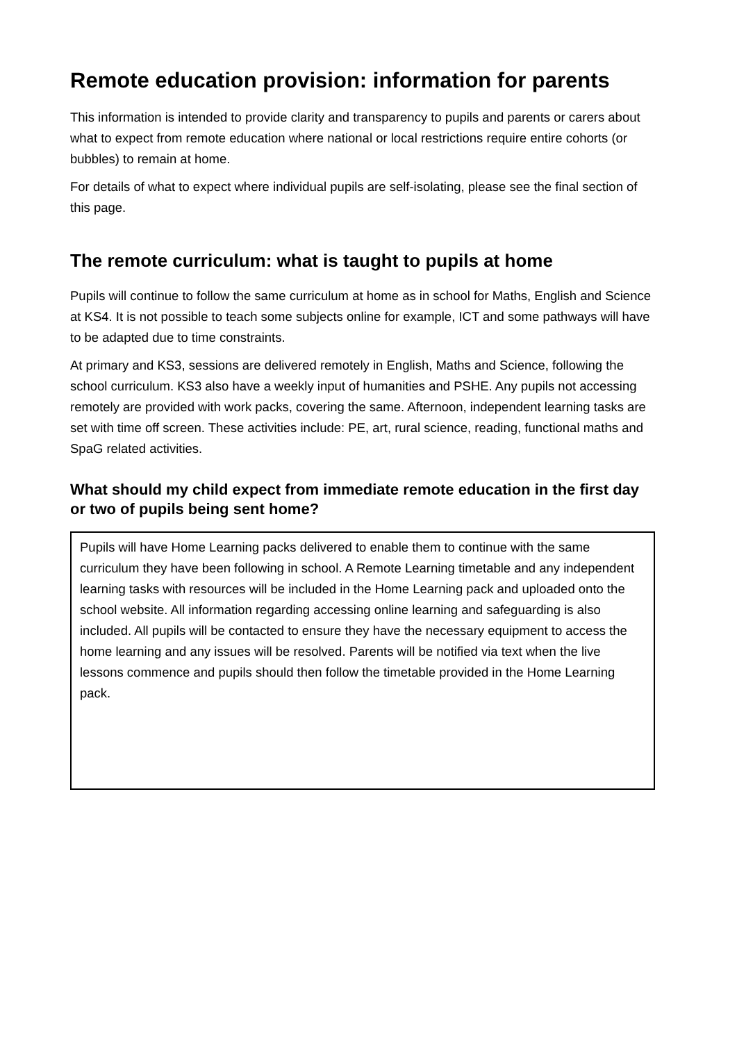Remote education provision: information for parents
This information is intended to provide clarity and transparency to pupils and parents or carers about what to expect from remote education where national or local restrictions require entire cohorts (or bubbles) to remain at home.
For details of what to expect where individual pupils are self-isolating, please see the final section of this page.
The remote curriculum: what is taught to pupils at home
Pupils will continue to follow the same curriculum at home as in school for Maths, English and Science at KS4. It is not possible to teach some subjects online for example, ICT and some pathways will have to be adapted due to time constraints.
At primary and KS3, sessions are delivered remotely in English, Maths and Science, following the school curriculum. KS3 also have a weekly input of humanities and PSHE. Any pupils not accessing remotely are provided with work packs, covering the same. Afternoon, independent learning tasks are set with time off screen. These activities include: PE, art, rural science, reading, functional maths and SpaG related activities.
What should my child expect from immediate remote education in the first day or two of pupils being sent home?
Pupils will have Home Learning packs delivered to enable them to continue with the same curriculum they have been following in school. A Remote Learning timetable and any independent learning tasks with resources will be included in the Home Learning pack and uploaded onto the school website. All information regarding accessing online learning and safeguarding is also included. All pupils will be contacted to ensure they have the necessary equipment to access the home learning and any issues will be resolved. Parents will be notified via text when the live lessons commence and pupils should then follow the timetable provided in the Home Learning pack.